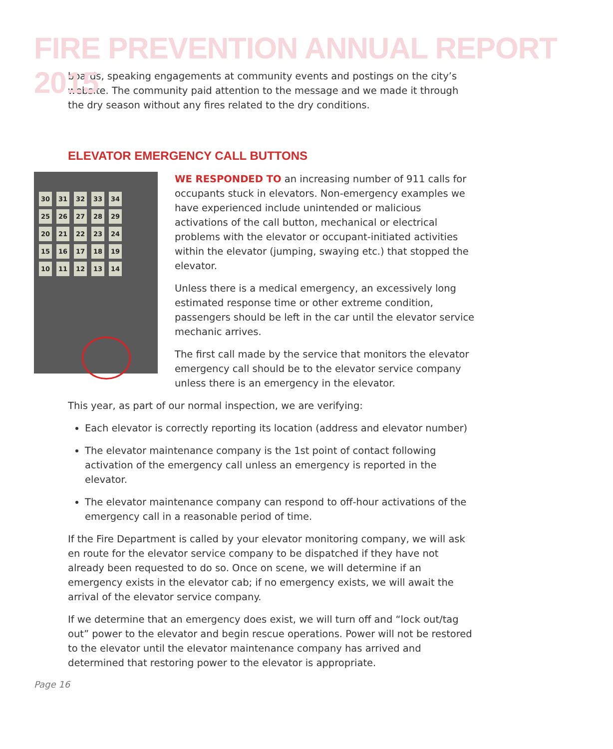FIRE PREVENTION ANNUAL REPORT 2015
boards, speaking engagements at community events and postings on the city’s website. The community paid attention to the message and we made it through the dry season without any fires related to the dry conditions.
ELEVATOR EMERGENCY CALL BUTTONS
30 31 32 33 34 25 26 27 28 29 20 21 22 23 24 15 16 17 18 19 10 11 12 13 14
WE RESPONDED TO an increasing number of 911 calls for occupants stuck in elevators. Non-emergency examples we have experienced include unintended or malicious activations of the call button, mechanical or electrical problems with the elevator or occupant-initiated activities within the elevator (jumping, swaying etc.) that stopped the elevator.
Unless there is a medical emergency, an excessively long estimated response time or other extreme condition, passengers should be left in the car until the elevator service mechanic arrives.
The first call made by the service that monitors the elevator emergency call should be to the elevator service company unless there is an emergency in the elevator.
This year, as part of our normal inspection, we are verifying:
Each elevator is correctly reporting its location (address and elevator number)
The elevator maintenance company is the 1st point of contact following activation of the emergency call unless an emergency is reported in the elevator.
The elevator maintenance company can respond to off-hour activations of the emergency call in a reasonable period of time.
If the Fire Department is called by your elevator monitoring company, we will ask en route for the elevator service company to be dispatched if they have not already been requested to do so. Once on scene, we will determine if an emergency exists in the elevator cab; if no emergency exists, we will await the arrival of the elevator service company.
If we determine that an emergency does exist, we will turn off and “lock out/tag out” power to the elevator and begin rescue operations. Power will not be restored to the elevator until the elevator maintenance company has arrived and determined that restoring power to the elevator is appropriate.
Page 16